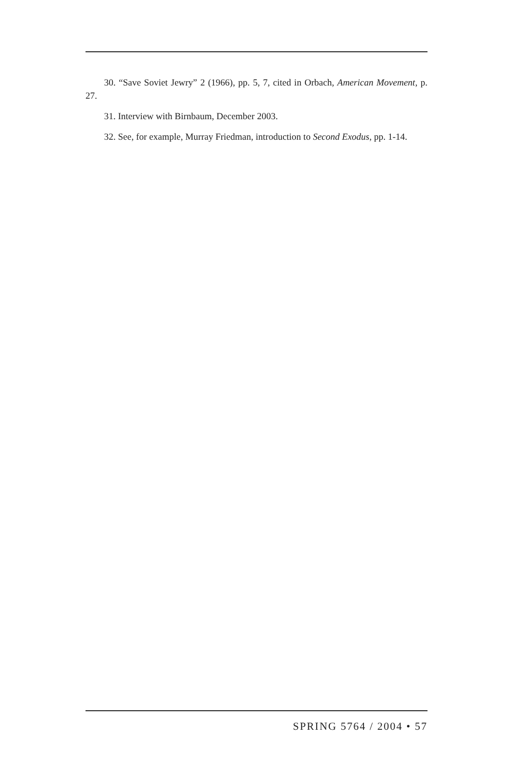30. “Save Soviet Jewry” 2 (1966), pp. 5, 7, cited in Orbach, American Movement, p. 27.
31. Interview with Birnbaum, December 2003.
32. See, for example, Murray Friedman, introduction to Second Exodus, pp. 1-14.
SPRING 5764 / 2004 • 57